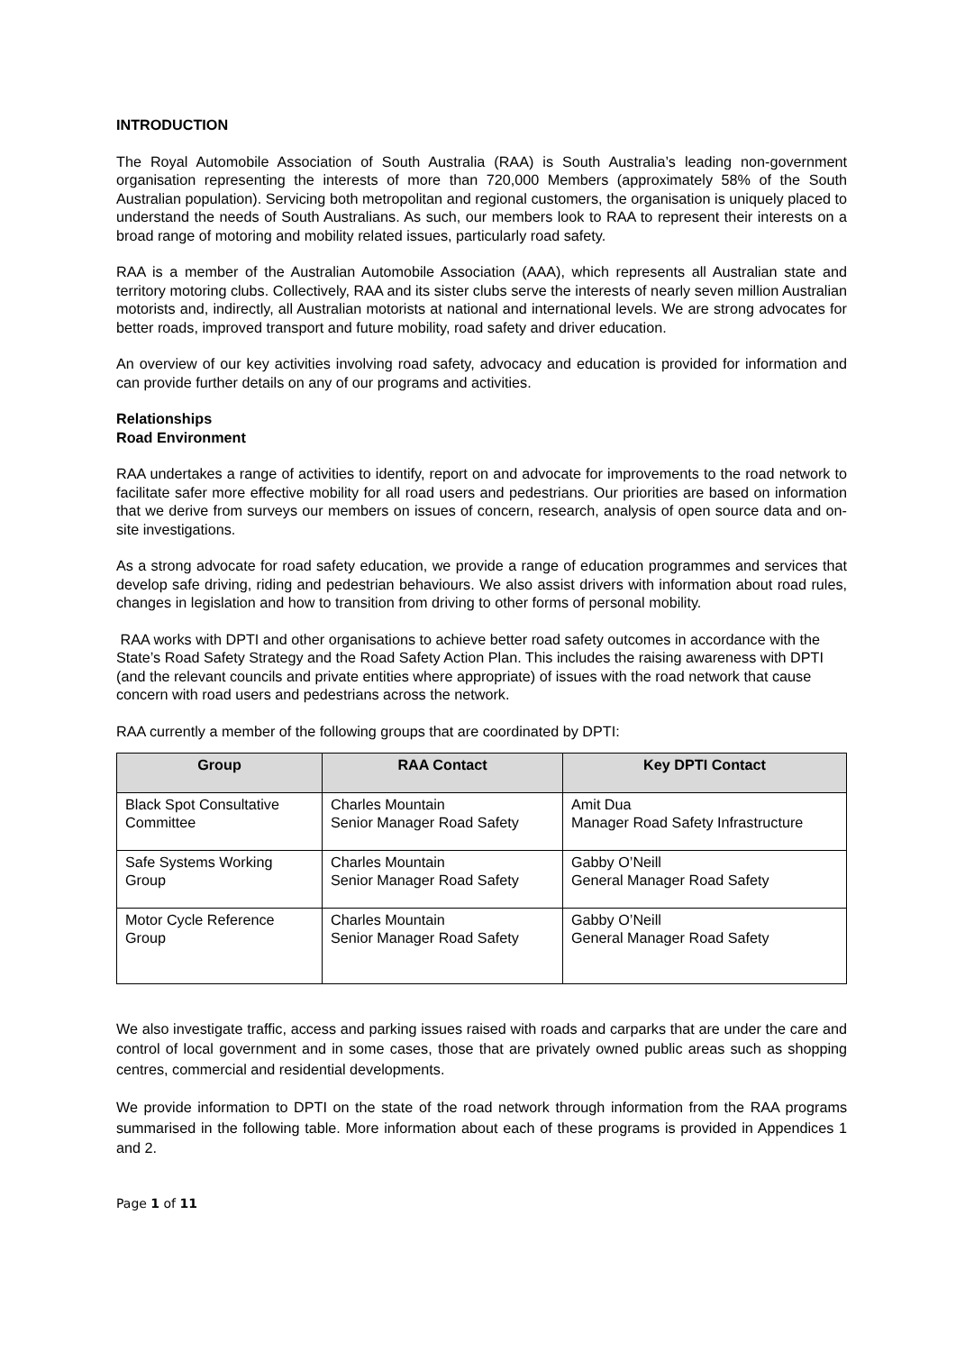INTRODUCTION
The Royal Automobile Association of South Australia (RAA) is South Australia’s leading non-government organisation representing the interests of more than 720,000 Members (approximately 58% of the South Australian population). Servicing both metropolitan and regional customers, the organisation is uniquely placed to understand the needs of South Australians. As such, our members look to RAA to represent their interests on a broad range of motoring and mobility related issues, particularly road safety.
RAA is a member of the Australian Automobile Association (AAA), which represents all Australian state and territory motoring clubs. Collectively, RAA and its sister clubs serve the interests of nearly seven million Australian motorists and, indirectly, all Australian motorists at national and international levels. We are strong advocates for better roads, improved transport and future mobility, road safety and driver education.
An overview of our key activities involving road safety, advocacy and education is provided for information and can provide further details on any of our programs and activities.
Relationships
Road Environment
RAA undertakes a range of activities to identify, report on and advocate for improvements to the road network to facilitate safer more effective mobility for all road users and pedestrians. Our priorities are based on information that we derive from surveys our members on issues of concern, research, analysis of open source data and on-site investigations.
As a strong advocate for road safety education, we provide a range of education programmes and services that develop safe driving, riding and pedestrian behaviours. We also assist drivers with information about road rules, changes in legislation and how to transition from driving to other forms of personal mobility.
RAA works with DPTI and other organisations to achieve better road safety outcomes in accordance with the State’s Road Safety Strategy and the Road Safety Action Plan. This includes the raising awareness with DPTI (and the relevant councils and private entities where appropriate) of issues with the road network that cause concern with road users and pedestrians across the network.
RAA currently a member of the following groups that are coordinated by DPTI:
| Group | RAA Contact | Key DPTI Contact |
| --- | --- | --- |
| Black Spot Consultative Committee | Charles Mountain Senior Manager Road Safety | Amit Dua Manager Road Safety Infrastructure |
| Safe Systems Working Group | Charles Mountain Senior Manager Road Safety | Gabby O’Neill General Manager Road Safety |
| Motor Cycle Reference Group | Charles Mountain Senior Manager Road Safety | Gabby O’Neill General Manager Road Safety |
We also investigate traffic, access and parking issues raised with roads and carparks that are under the care and control of local government and in some cases, those that are privately owned public areas such as shopping centres, commercial and residential developments.
We provide information to DPTI on the state of the road network through information from the RAA programs summarised in the following table. More information about each of these programs is provided in Appendices 1 and 2.
Page 1 of 11